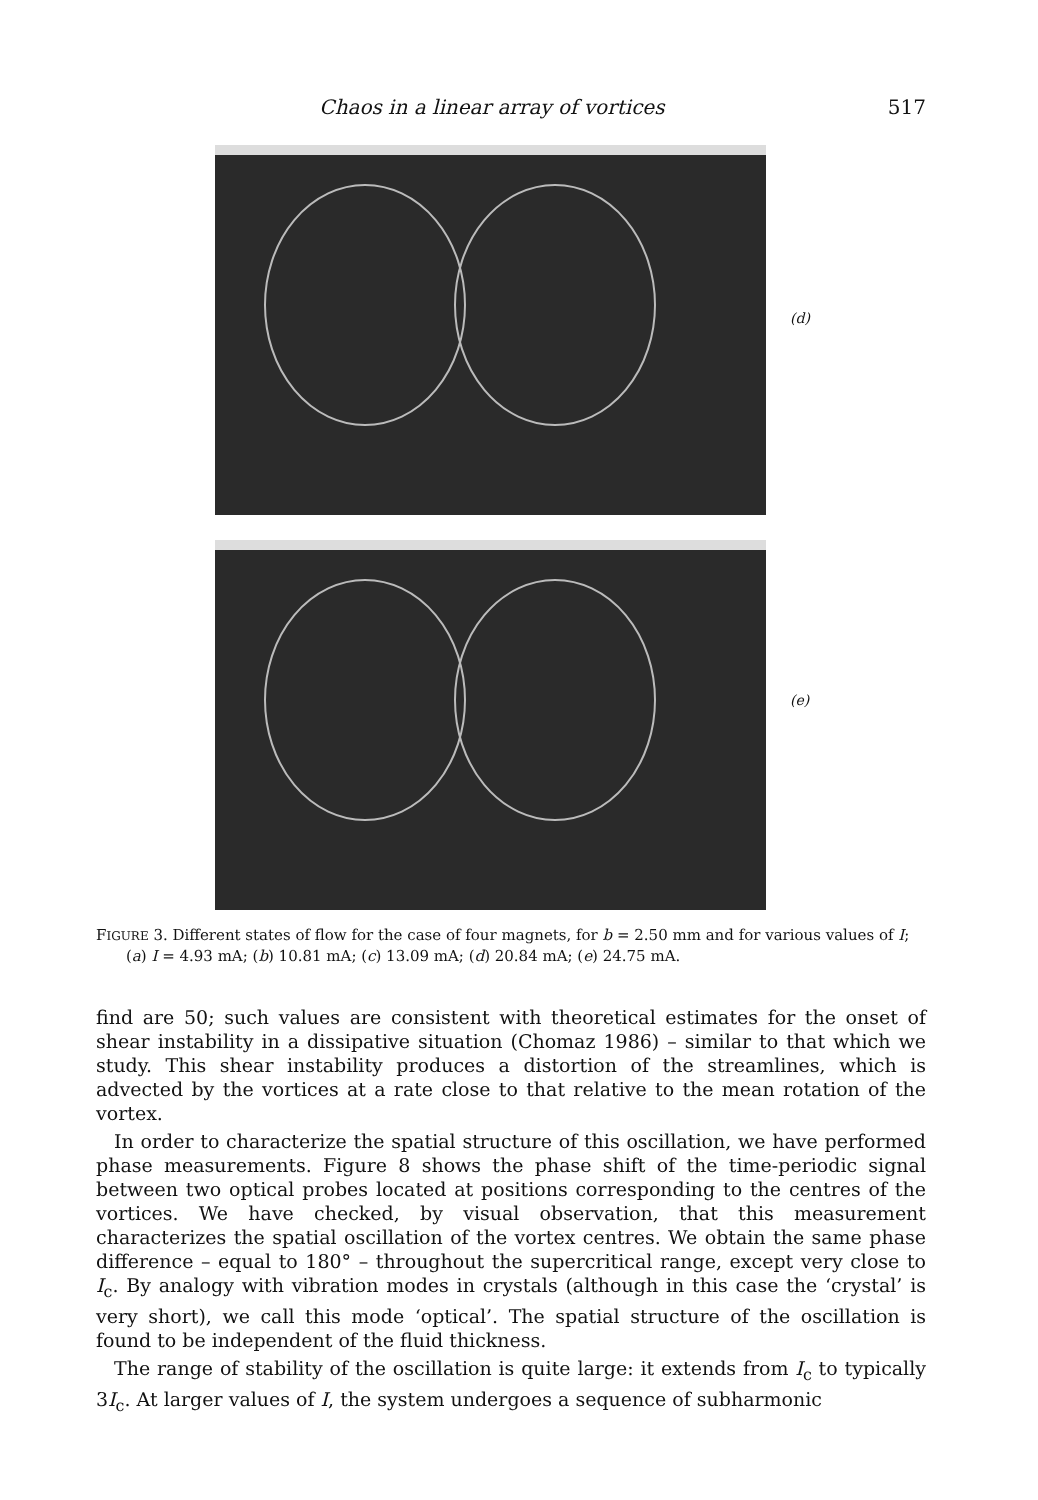Chaos in a linear array of vortices 517
(d)
(e)
FIGURE 3. Different states of flow for the case of four magnets, for b = 2.50 mm and for various values of I; (a) I = 4.93 mA; (b) 10.81 mA; (c) 13.09 mA; (d) 20.84 mA; (e) 24.75 mA.
find are 50; such values are consistent with theoretical estimates for the onset of shear instability in a dissipative situation (Chomaz 1986) – similar to that which we study. This shear instability produces a distortion of the streamlines, which is advected by the vortices at a rate close to that relative to the mean rotation of the vortex.
In order to characterize the spatial structure of this oscillation, we have performed phase measurements. Figure 8 shows the phase shift of the time-periodic signal between two optical probes located at positions corresponding to the centres of the vortices. We have checked, by visual observation, that this measurement characterizes the spatial oscillation of the vortex centres. We obtain the same phase difference – equal to 180° – throughout the supercritical range, except very close to I<sub>c</sub>. By analogy with vibration modes in crystals (although in this case the ‘crystal’ is very short), we call this mode ‘optical’. The spatial structure of the oscillation is found to be independent of the fluid thickness.
The range of stability of the oscillation is quite large: it extends from I<sub>c</sub> to typically 3I<sub>c</sub>. At larger values of I, the system undergoes a sequence of subharmonic